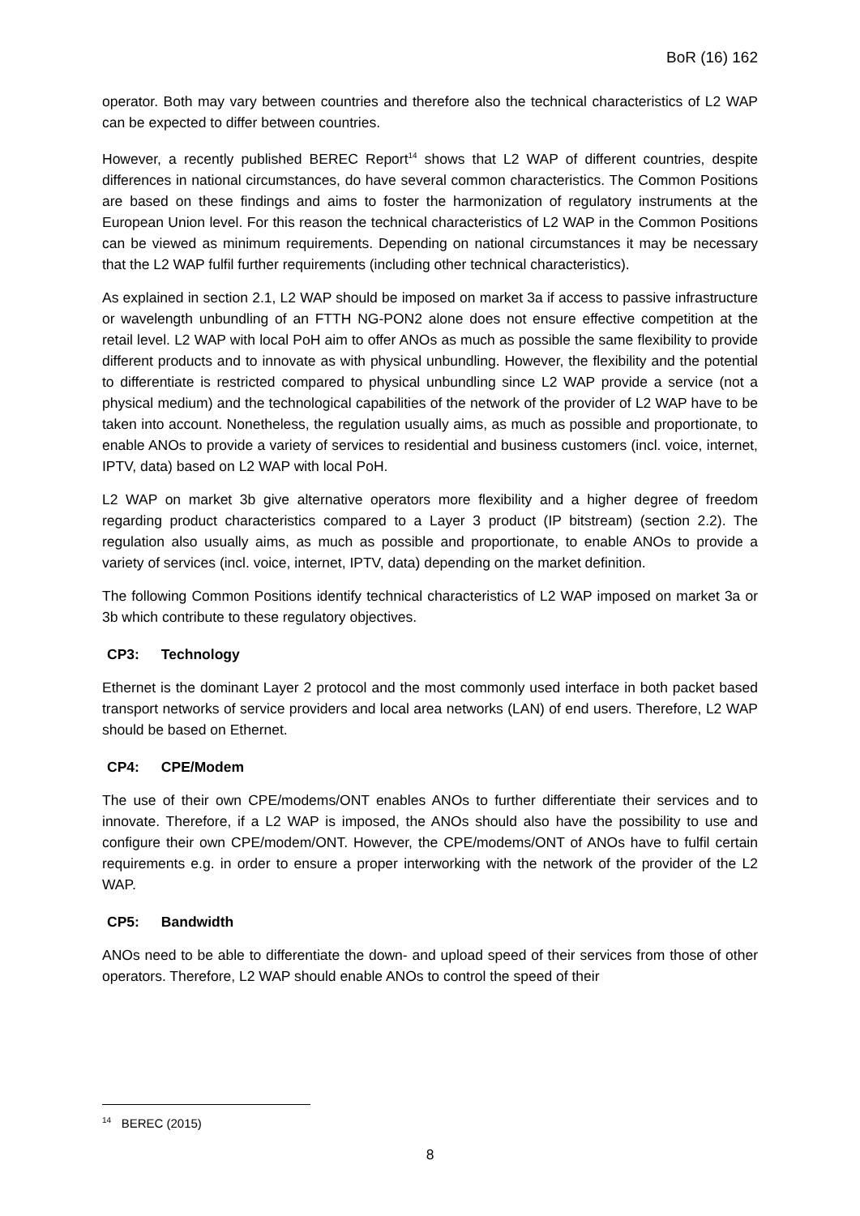BoR (16) 162
operator. Both may vary between countries and therefore also the technical characteristics of L2 WAP can be expected to differ between countries.
However, a recently published BEREC Report<sup>14</sup> shows that L2 WAP of different countries, despite differences in national circumstances, do have several common characteristics. The Common Positions are based on these findings and aims to foster the harmonization of regulatory instruments at the European Union level. For this reason the technical characteristics of L2 WAP in the Common Positions can be viewed as minimum requirements. Depending on national circumstances it may be necessary that the L2 WAP fulfil further requirements (including other technical characteristics).
As explained in section 2.1, L2 WAP should be imposed on market 3a if access to passive infrastructure or wavelength unbundling of an FTTH NG-PON2 alone does not ensure effective competition at the retail level. L2 WAP with local PoH aim to offer ANOs as much as possible the same flexibility to provide different products and to innovate as with physical unbundling. However, the flexibility and the potential to differentiate is restricted compared to physical unbundling since L2 WAP provide a service (not a physical medium) and the technological capabilities of the network of the provider of L2 WAP have to be taken into account. Nonetheless, the regulation usually aims, as much as possible and proportionate, to enable ANOs to provide a variety of services to residential and business customers (incl. voice, internet, IPTV, data) based on L2 WAP with local PoH.
L2 WAP on market 3b give alternative operators more flexibility and a higher degree of freedom regarding product characteristics compared to a Layer 3 product (IP bitstream) (section 2.2). The regulation also usually aims, as much as possible and proportionate, to enable ANOs to provide a variety of services (incl. voice, internet, IPTV, data) depending on the market definition.
The following Common Positions identify technical characteristics of L2 WAP imposed on market 3a or 3b which contribute to these regulatory objectives.
CP3: Technology
Ethernet is the dominant Layer 2 protocol and the most commonly used interface in both packet based transport networks of service providers and local area networks (LAN) of end users. Therefore, L2 WAP should be based on Ethernet.
CP4: CPE/Modem
The use of their own CPE/modems/ONT enables ANOs to further differentiate their services and to innovate. Therefore, if a L2 WAP is imposed, the ANOs should also have the possibility to use and configure their own CPE/modem/ONT. However, the CPE/modems/ONT of ANOs have to fulfil certain requirements e.g. in order to ensure a proper interworking with the network of the provider of the L2 WAP.
CP5: Bandwidth
ANOs need to be able to differentiate the down- and upload speed of their services from those of other operators. Therefore, L2 WAP should enable ANOs to control the speed of their
<sup>14</sup> BEREC (2015)
8